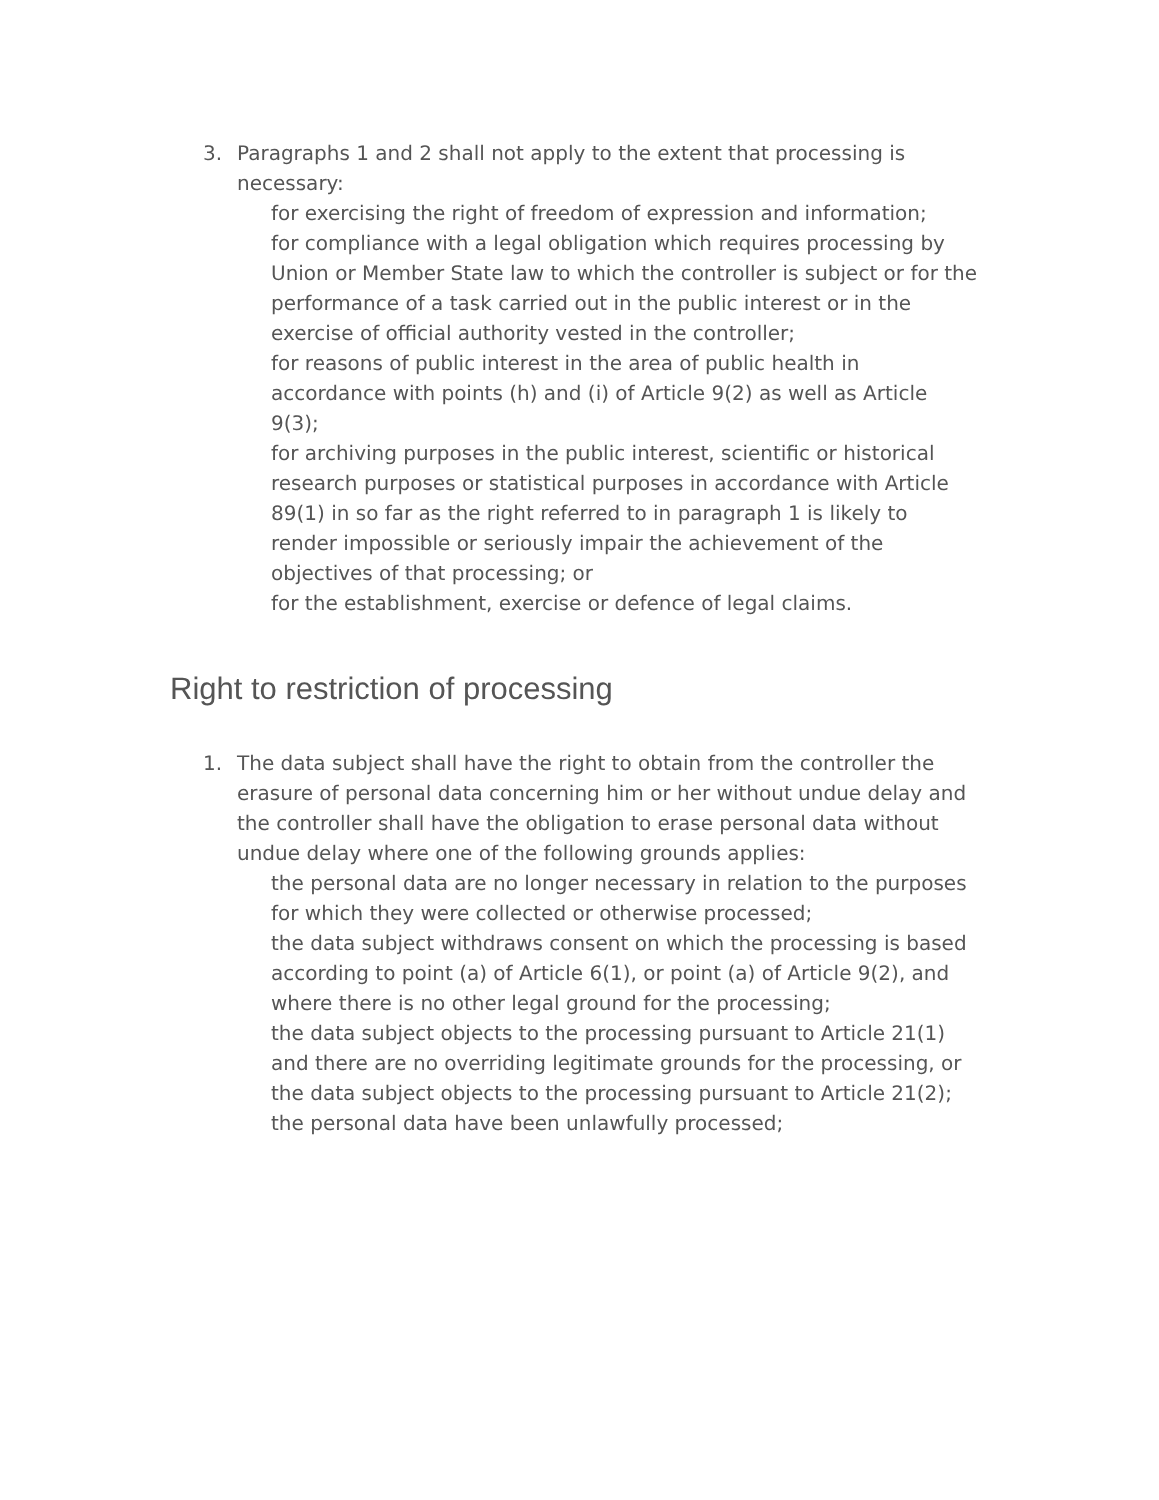3. Paragraphs 1 and 2 shall not apply to the extent that processing is necessary:
for exercising the right of freedom of expression and information;
for compliance with a legal obligation which requires processing by Union or Member State law to which the controller is subject or for the performance of a task carried out in the public interest or in the exercise of official authority vested in the controller;
for reasons of public interest in the area of public health in accordance with points (h) and (i) of Article 9(2) as well as Article 9(3);
for archiving purposes in the public interest, scientific or historical research purposes or statistical purposes in accordance with Article 89(1) in so far as the right referred to in paragraph 1 is likely to render impossible or seriously impair the achievement of the objectives of that processing; or
for the establishment, exercise or defence of legal claims.
Right to restriction of processing
1. The data subject shall have the right to obtain from the controller the erasure of personal data concerning him or her without undue delay and the controller shall have the obligation to erase personal data without undue delay where one of the following grounds applies:
the personal data are no longer necessary in relation to the purposes for which they were collected or otherwise processed;
the data subject withdraws consent on which the processing is based according to point (a) of Article 6(1), or point (a) of Article 9(2), and where there is no other legal ground for the processing;
the data subject objects to the processing pursuant to Article 21(1) and there are no overriding legitimate grounds for the processing, or the data subject objects to the processing pursuant to Article 21(2);
the personal data have been unlawfully processed;